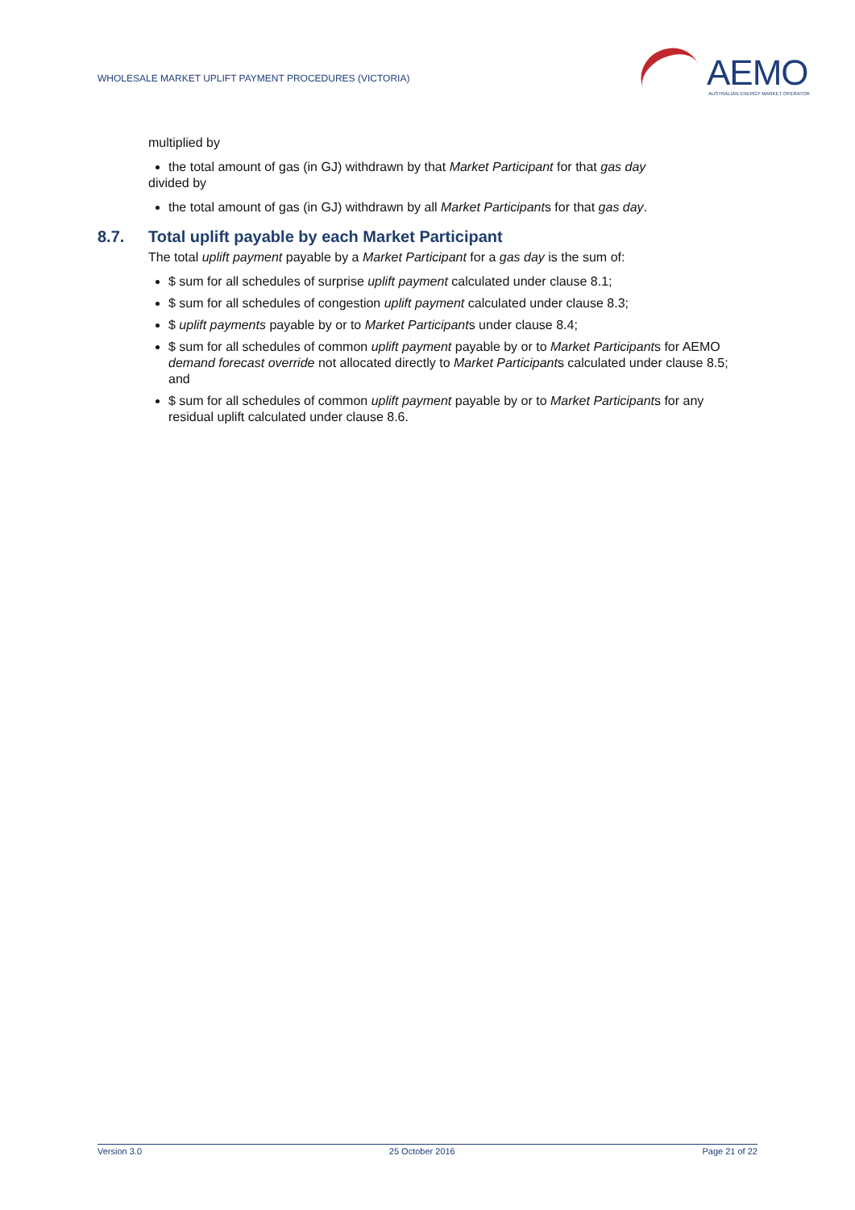WHOLESALE MARKET UPLIFT PAYMENT PROCEDURES (VICTORIA)
AEMO
AUSTRALIAN ENERGY MARKET OPERATOR
multiplied by
the total amount of gas (in GJ) withdrawn by that Market Participant for that gas day
divided by
the total amount of gas (in GJ) withdrawn by all Market Participants for that gas day.
8.7. Total uplift payable by each Market Participant
The total uplift payment payable by a Market Participant for a gas day is the sum of:
$ sum for all schedules of surprise uplift payment calculated under clause 8.1;
$ sum for all schedules of congestion uplift payment calculated under clause 8.3;
$ uplift payments payable by or to Market Participants under clause 8.4;
$ sum for all schedules of common uplift payment payable by or to Market Participants for AEMO demand forecast override not allocated directly to Market Participants calculated under clause 8.5; and
$ sum for all schedules of common uplift payment payable by or to Market Participants for any residual uplift calculated under clause 8.6.
Version 3.0 25 October 2016 Page 21 of 22